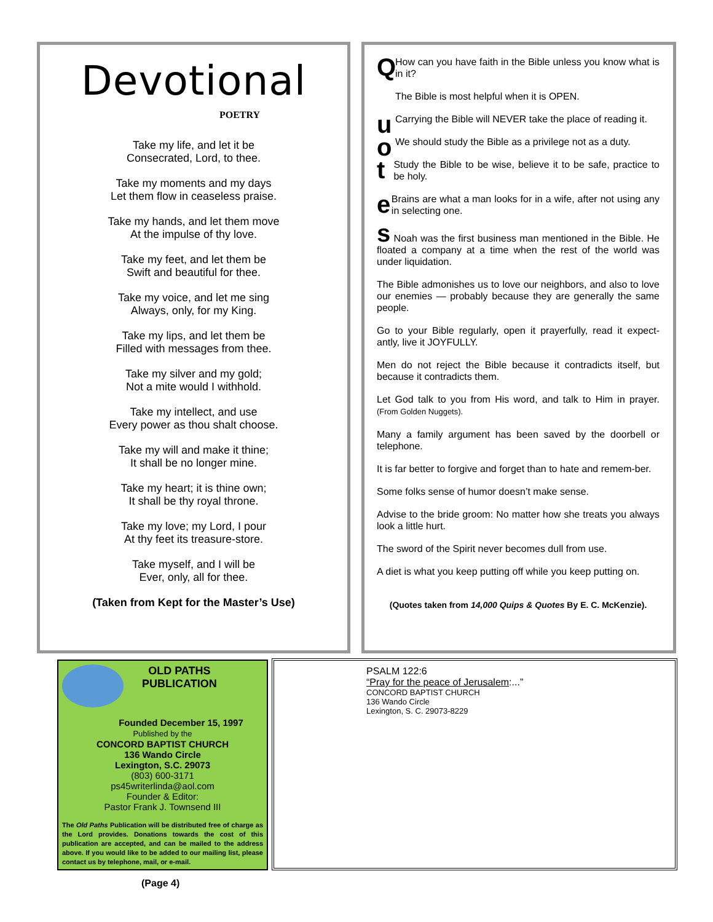Devotional
POETRY
Take my life, and let it be
Consecrated, Lord, to thee.
Take my moments and my days
Let them flow in ceaseless praise.
Take my hands, and let them move
At the impulse of thy love.
Take my feet, and let them be
Swift and beautiful for thee.
Take my voice, and let me sing
Always, only, for my King.
Take my lips, and let them be
Filled with messages from thee.
Take my silver and my gold;
Not a mite would I withhold.
Take my intellect, and use
Every power as thou shalt choose.
Take my will and make it thine;
It shall be no longer mine.
Take my heart; it is thine own;
It shall be thy royal throne.
Take my love; my Lord, I pour
At thy feet its treasure-store.
Take myself, and I will be
Ever, only, all for thee.
(Taken from Kept for the Master’s Use)
Q
How can you have faith in the Bible unless you know what is in it?
The Bible is most helpful when it is OPEN.
u
Carrying the Bible will NEVER take the place of reading it.
o
We should study the Bible as a privilege not as a duty.
t
Study the Bible to be wise, believe it to be safe, practice to be holy.
e
Brains are what a man looks for in a wife, after not using any in selecting one.
s Noah was the first business man mentioned in the Bible. He floated a company at a time when the rest of the world was under liquidation.
The Bible admonishes us to love our neighbors, and also to love our enemies — probably because they are generally the same people.
Go to your Bible regularly, open it prayerfully, read it expect-antly, live it JOYFULLY.
Men do not reject the Bible because it contradicts itself, but because it contradicts them.
Let God talk to you from His word, and talk to Him in prayer. (From Golden Nuggets).
Many a family argument has been saved by the doorbell or telephone.
It is far better to forgive and forget than to hate and remem-ber.
Some folks sense of humor doesn’t make sense.
Advise to the bride groom: No matter how she treats you always look a little hurt.
The sword of the Spirit never becomes dull from use.
A diet is what you keep putting off while you keep putting on.
(Quotes taken from 14,000 Quips & Quotes By E. C. McKenzie).
OLD PATHS
PUBLICATION
Founded December 15, 1997
Published by the
CONCORD BAPTIST CHURCH
136 Wando Circle
Lexington, S.C. 29073
(803) 600-3171
ps45writerlinda@aol.com
Founder & Editor:
Pastor Frank J. Townsend III
The Old Paths Publication will be distributed free of charge as the Lord provides. Donations towards the cost of this publication are accepted, and can be mailed to the address above. If you would like to be added to our mailing list, please contact us by telephone, mail, or e-mail.
PSALM 122:6
“Pray for the peace of Jerusalem:...”
CONCORD BAPTIST CHURCH
136 Wando Circle
Lexington, S. C. 29073-8229
(Page 4)